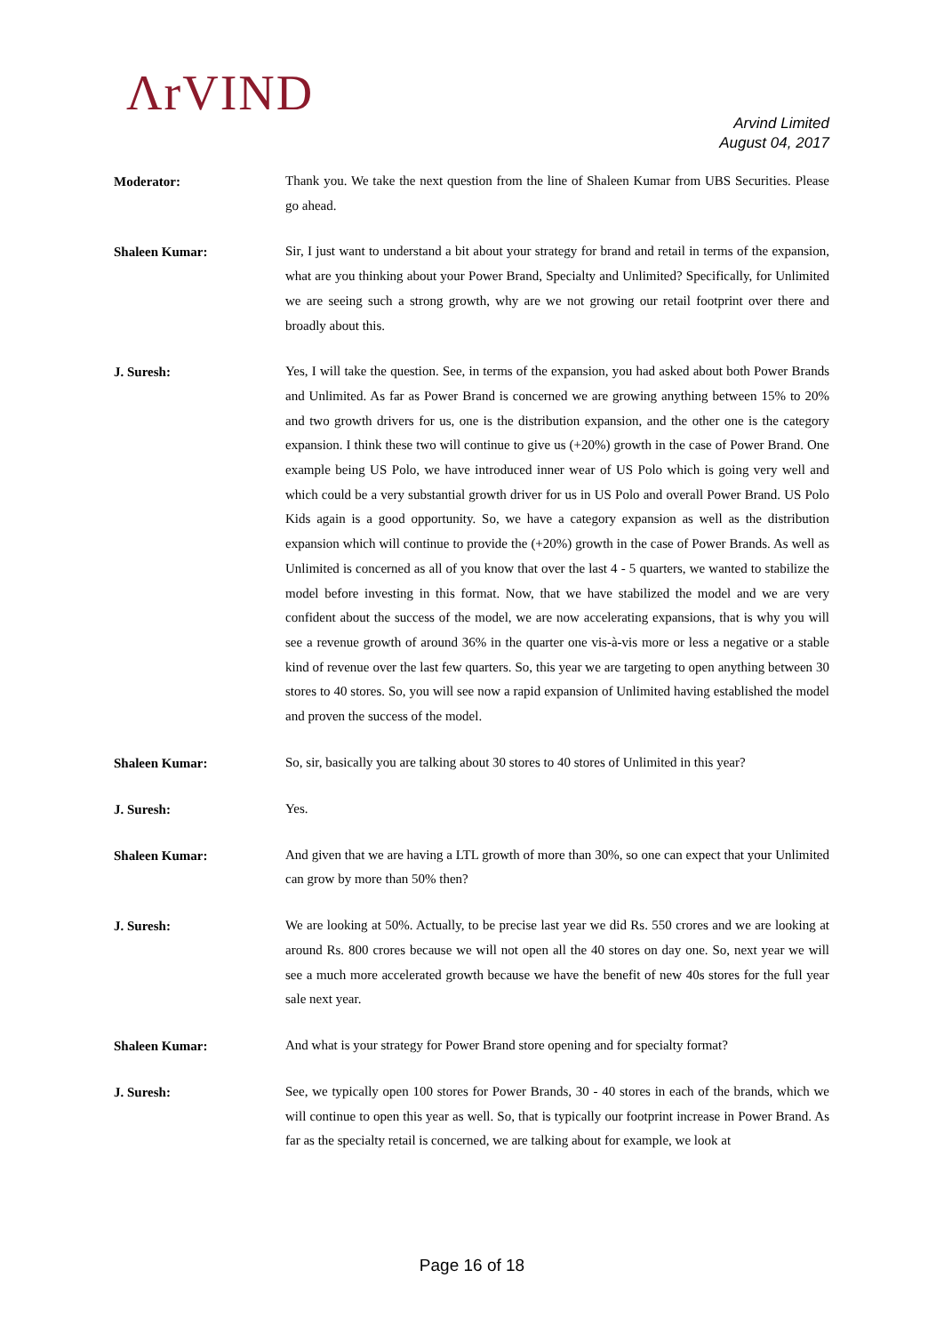ΛrVIND
Arvind Limited
August 04, 2017
Moderator:
Thank you. We take the next question from the line of Shaleen Kumar from UBS Securities. Please go ahead.
Shaleen Kumar:
Sir, I just want to understand a bit about your strategy for brand and retail in terms of the expansion, what are you thinking about your Power Brand, Specialty and Unlimited? Specifically, for Unlimited we are seeing such a strong growth, why are we not growing our retail footprint over there and broadly about this.
J. Suresh:
Yes, I will take the question. See, in terms of the expansion, you had asked about both Power Brands and Unlimited. As far as Power Brand is concerned we are growing anything between 15% to 20% and two growth drivers for us, one is the distribution expansion, and the other one is the category expansion. I think these two will continue to give us (+20%) growth in the case of Power Brand. One example being US Polo, we have introduced inner wear of US Polo which is going very well and which could be a very substantial growth driver for us in US Polo and overall Power Brand. US Polo Kids again is a good opportunity. So, we have a category expansion as well as the distribution expansion which will continue to provide the (+20%) growth in the case of Power Brands. As well as Unlimited is concerned as all of you know that over the last 4 - 5 quarters, we wanted to stabilize the model before investing in this format. Now, that we have stabilized the model and we are very confident about the success of the model, we are now accelerating expansions, that is why you will see a revenue growth of around 36% in the quarter one vis-à-vis more or less a negative or a stable kind of revenue over the last few quarters. So, this year we are targeting to open anything between 30 stores to 40 stores. So, you will see now a rapid expansion of Unlimited having established the model and proven the success of the model.
Shaleen Kumar:
So, sir, basically you are talking about 30 stores to 40 stores of Unlimited in this year?
J. Suresh:
Yes.
Shaleen Kumar:
And given that we are having a LTL growth of more than 30%, so one can expect that your Unlimited can grow by more than 50% then?
J. Suresh:
We are looking at 50%. Actually, to be precise last year we did Rs. 550 crores and we are looking at around Rs. 800 crores because we will not open all the 40 stores on day one. So, next year we will see a much more accelerated growth because we have the benefit of new 40s stores for the full year sale next year.
Shaleen Kumar:
And what is your strategy for Power Brand store opening and for specialty format?
J. Suresh:
See, we typically open 100 stores for Power Brands, 30 - 40 stores in each of the brands, which we will continue to open this year as well. So, that is typically our footprint increase in Power Brand. As far as the specialty retail is concerned, we are talking about for example, we look at
Page 16 of 18